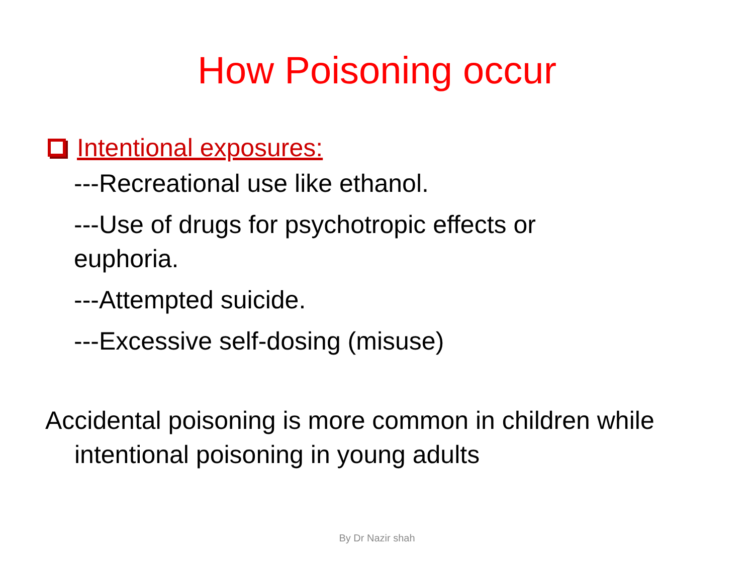How Poisoning occur
Intentional exposures:
---Recreational use like ethanol.
---Use of drugs for psychotropic effects or euphoria.
---Attempted suicide.
---Excessive self-dosing (misuse)
Accidental poisoning is more common in children while intentional poisoning in young adults
By Dr Nazir shah